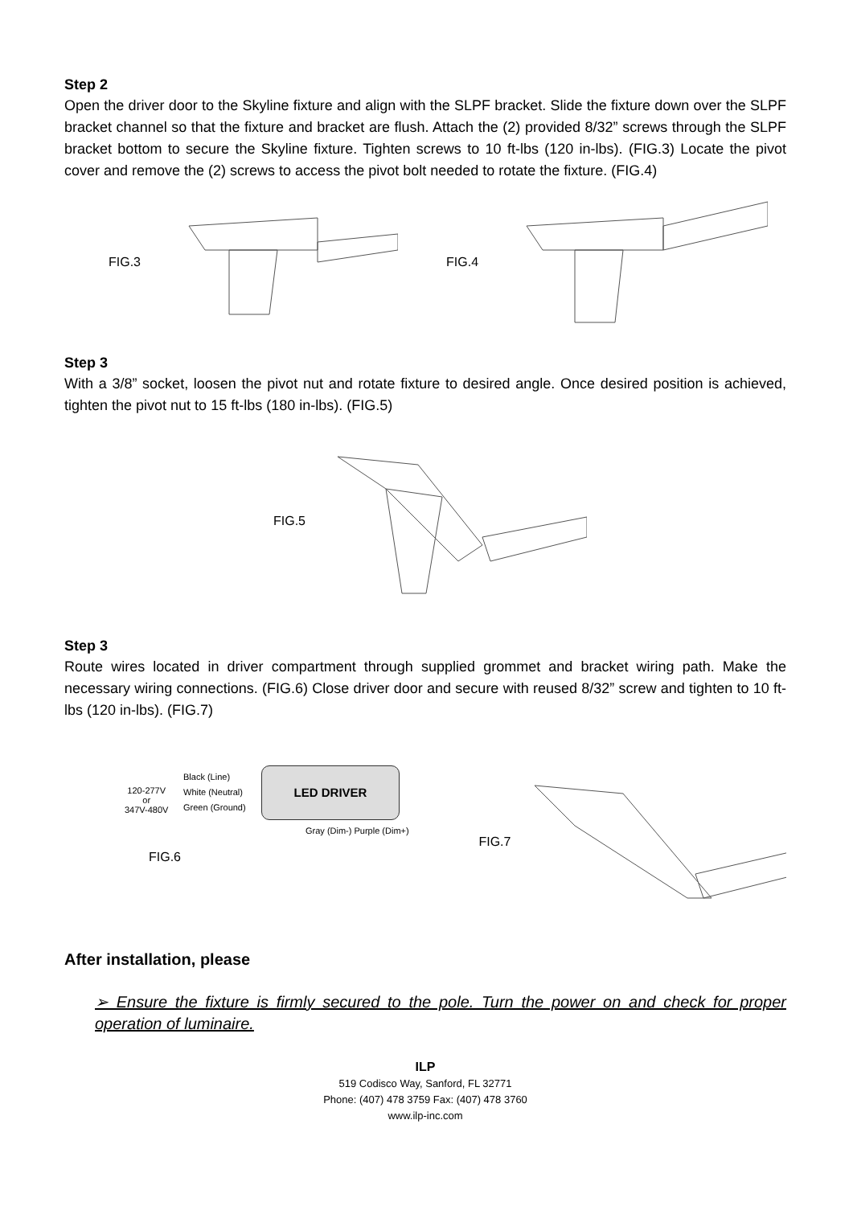Step 2
Open the driver door to the Skyline fixture and align with the SLPF bracket. Slide the fixture down over the SLPF bracket channel so that the fixture and bracket are flush. Attach the (2) provided 8/32” screws through the SLPF bracket bottom to secure the Skyline fixture. Tighten screws to 10 ft-lbs (120 in-lbs). (FIG.3) Locate the pivot cover and remove the (2) screws to access the pivot bolt needed to rotate the fixture. (FIG.4)
FIG.3 FIG.4
Step 3
With a 3/8” socket, loosen the pivot nut and rotate fixture to desired angle. Once desired position is achieved, tighten the pivot nut to 15 ft-lbs (180 in-lbs). (FIG.5)
FIG.5
Step 3
Route wires located in driver compartment through supplied grommet and bracket wiring path. Make the necessary wiring connections. (FIG.6) Close driver door and secure with reused 8/32” screw and tighten to 10 ft-lbs (120 in-lbs). (FIG.7)
120-277V
or
347V-480V
Black (Line)
White (Neutral)
Green (Ground)
LED DRIVER
Gray (Dim-) Purple (Dim+)
FIG.6
FIG.7
After installation, please
➢ Ensure the fixture is firmly secured to the pole. Turn the power on and check for proper operation of luminaire.
ILP
519 Codisco Way, Sanford, FL 32771
Phone: (407) 478 3759 Fax: (407) 478 3760
www.ilp-inc.com